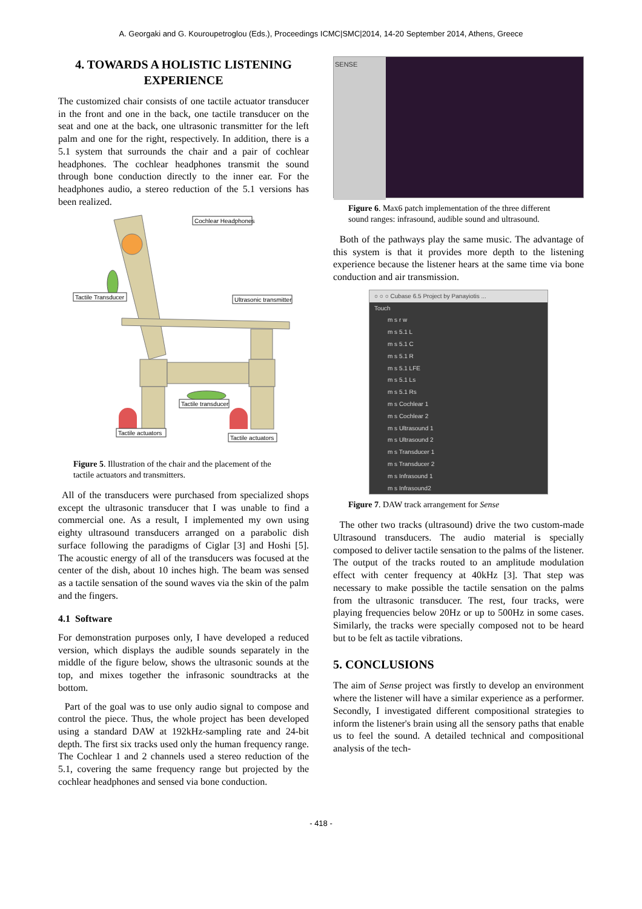A. Georgaki and G. Kouroupetroglou (Eds.), Proceedings ICMC|SMC|2014, 14-20 September 2014, Athens, Greece
4. TOWARDS A HOLISTIC LISTENING EXPERIENCE
The customized chair consists of one tactile actuator transducer in the front and one in the back, one tactile transducer on the seat and one at the back, one ultrasonic transmitter for the left palm and one for the right, respectively. In addition, there is a 5.1 system that surrounds the chair and a pair of cochlear headphones. The cochlear headphones transmit the sound through bone conduction directly to the inner ear. For the headphones audio, a stereo reduction of the 5.1 versions has been realized.
Cochlear Headphones
Tactile Transducer
Ultrasonic transmitter
Tactile transducer
Tactile actuators
Tactile actuators
Figure 5. Illustration of the chair and the placement of the tactile actuators and transmitters.
All of the transducers were purchased from specialized shops except the ultrasonic transducer that I was unable to find a commercial one. As a result, I implemented my own using eighty ultrasound transducers arranged on a parabolic dish surface following the paradigms of Ciglar [3] and Hoshi [5]. The acoustic energy of all of the transducers was focused at the center of the dish, about 10 inches high. The beam was sensed as a tactile sensation of the sound waves via the skin of the palm and the fingers.
4.1 Software
For demonstration purposes only, I have developed a reduced version, which displays the audible sounds separately in the middle of the figure below, shows the ultrasonic sounds at the top, and mixes together the infrasonic soundtracks at the bottom.
Part of the goal was to use only audio signal to compose and control the piece. Thus, the whole project has been developed using a standard DAW at 192kHz-sampling rate and 24-bit depth. The first six tracks used only the human frequency range. The Cochlear 1 and 2 channels used a stereo reduction of the 5.1, covering the same frequency range but projected by the cochlear headphones and sensed via bone conduction.
SENSE
Figure 6. Max6 patch implementation of the three different sound ranges: infrasound, audible sound and ultrasound.
Both of the pathways play the same music. The advantage of this system is that it provides more depth to the listening experience because the listener hears at the same time via bone conduction and air transmission.
○ ○ ○ Cubase 6.5 Project by Panayiotis ...
Touch
m s r w
m s 5.1 L
m s 5.1 C
m s 5.1 R
m s 5.1 LFE
m s 5.1 Ls
m s 5.1 Rs
m s Cochlear 1
m s Cochlear 2
m s Ultrasound 1
m s Ultrasound 2
m s Transducer 1
m s Transducer 2
m s Infrasound 1
m s Infrasound2
Figure 7. DAW track arrangement for Sense
The other two tracks (ultrasound) drive the two custom-made Ultrasound transducers. The audio material is specially composed to deliver tactile sensation to the palms of the listener. The output of the tracks routed to an amplitude modulation effect with center frequency at 40kHz [3]. That step was necessary to make possible the tactile sensation on the palms from the ultrasonic transducer. The rest, four tracks, were playing frequencies below 20Hz or up to 500Hz in some cases. Similarly, the tracks were specially composed not to be heard but to be felt as tactile vibrations.
5. CONCLUSIONS
The aim of Sense project was firstly to develop an environment where the listener will have a similar experience as a performer. Secondly, I investigated different compositional strategies to inform the listener's brain using all the sensory paths that enable us to feel the sound. A detailed technical and compositional analysis of the tech-
- 418 -